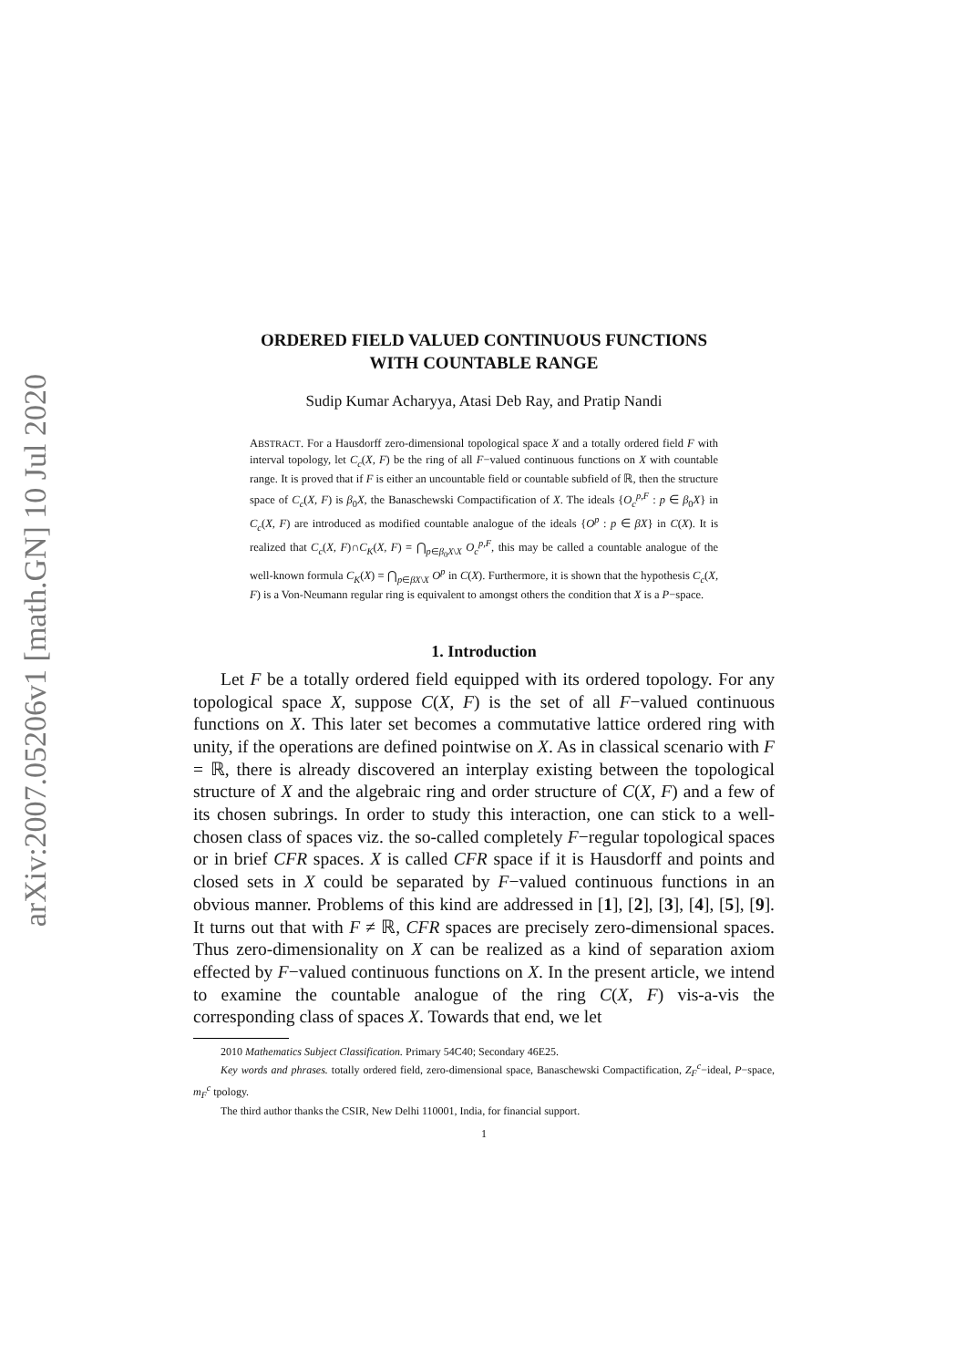arXiv:2007.05206v1 [math.GN] 10 Jul 2020
ORDERED FIELD VALUED CONTINUOUS FUNCTIONS
WITH COUNTABLE RANGE
Sudip Kumar Acharyya, Atasi Deb Ray, and Pratip Nandi
ABSTRACT. For a Hausdorff zero-dimensional topological space X and a totally ordered field F with interval topology, let C<sub>c</sub>(X, F) be the ring of all F−valued continuous functions on X with countable range. It is proved that if F is either an uncountable field or countable subfield of ℝ, then the structure space of C<sub>c</sub>(X, F) is β<sub>0</sub>X, the Banaschewski Compactification of X. The ideals {O<sub>c</sub><sup>p,F</sup> : p ∈ β<sub>0</sub>X} in C<sub>c</sub>(X, F) are introduced as modified countable analogue of the ideals {O<sup>p</sup> : p ∈ βX} in C(X). It is realized that C<sub>c</sub>(X, F)∩C<sub>K</sub>(X, F) = ⋂<sub>p∈β<sub>0</sub>X\X</sub> O<sub>c</sub><sup>p,F</sup>, this may be called a countable analogue of the well-known formula C<sub>K</sub>(X) = ⋂<sub>p∈βX\X</sub> O<sup>p</sup> in C(X). Furthermore, it is shown that the hypothesis C<sub>c</sub>(X, F) is a Von-Neumann regular ring is equivalent to amongst others the condition that X is a P−space.
1. Introduction
Let F be a totally ordered field equipped with its ordered topology. For any topological space X, suppose C(X, F) is the set of all F−valued continuous functions on X. This later set becomes a commutative lattice ordered ring with unity, if the operations are defined pointwise on X. As in classical scenario with F = ℝ, there is already discovered an interplay existing between the topological structure of X and the algebraic ring and order structure of C(X, F) and a few of its chosen subrings. In order to study this interaction, one can stick to a well-chosen class of spaces viz. the so-called completely F−regular topological spaces or in brief CFR spaces. X is called CFR space if it is Hausdorff and points and closed sets in X could be separated by F−valued continuous functions in an obvious manner. Problems of this kind are addressed in [1], [2], [3], [4], [5], [9]. It turns out that with F ≠ ℝ, CFR spaces are precisely zero-dimensional spaces. Thus zero-dimensionality on X can be realized as a kind of separation axiom effected by F−valued continuous functions on X. In the present article, we intend to examine the countable analogue of the ring C(X, F) vis-a-vis the corresponding class of spaces X. Towards that end, we let
2010 Mathematics Subject Classification. Primary 54C40; Secondary 46E25.
Key words and phrases. totally ordered field, zero-dimensional space, Banaschewski Compactification, Z<sub>F</sub><sup>c</sup>−ideal, P−space, m<sub>F</sub><sup>c</sup> tpology.
The third author thanks the CSIR, New Delhi 110001, India, for financial support.
1